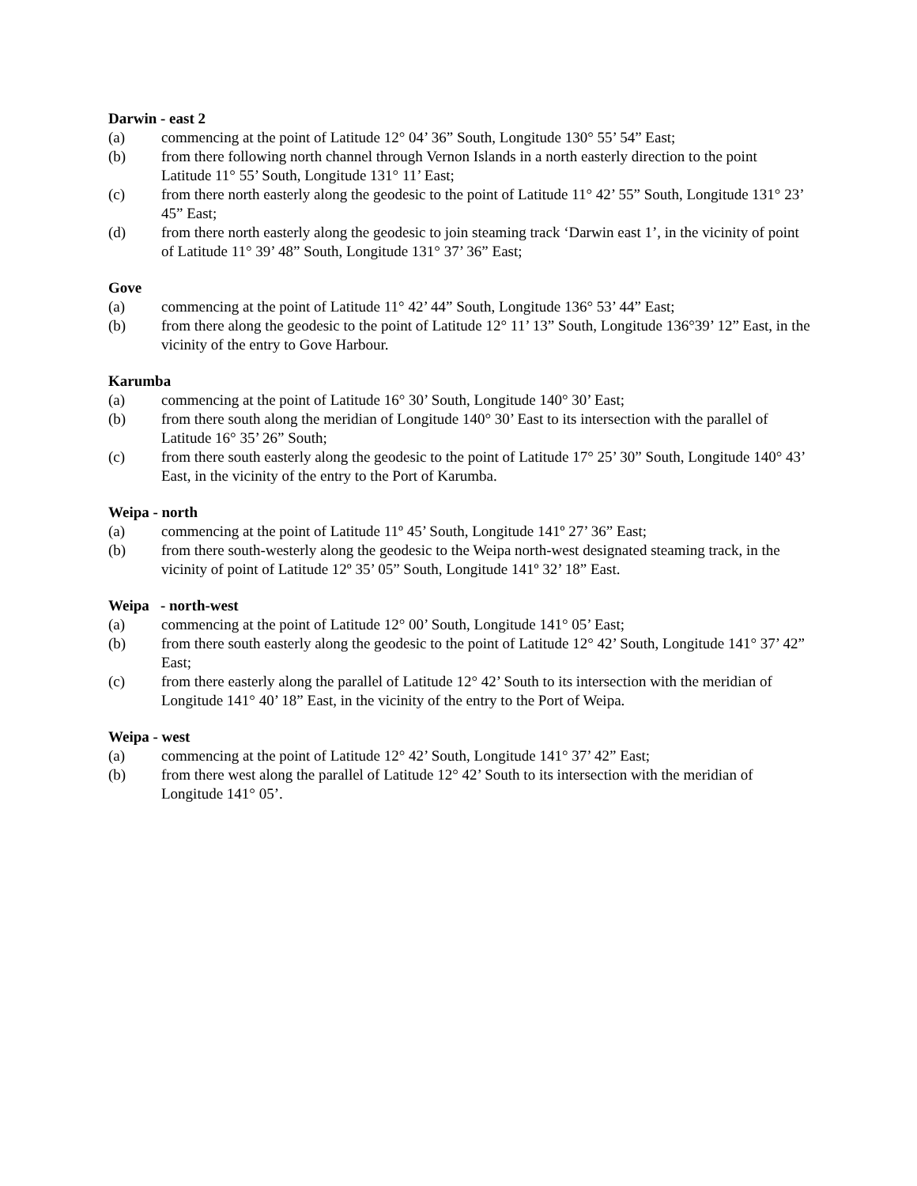Darwin - east 2
(a) commencing at the point of Latitude 12° 04’ 36” South, Longitude 130° 55’ 54” East;
(b) from there following north channel through Vernon Islands in a north easterly direction to the point Latitude 11° 55’ South, Longitude 131° 11’ East;
(c) from there north easterly along the geodesic to the point of Latitude 11° 42’ 55” South, Longitude 131° 23’ 45” East;
(d) from there north easterly along the geodesic to join steaming track ‘Darwin east 1’, in the vicinity of point of Latitude 11° 39’ 48” South, Longitude 131° 37’ 36” East;
Gove
(a) commencing at the point of Latitude 11° 42’ 44” South, Longitude 136° 53’ 44” East;
(b) from there along the geodesic to the point of Latitude 12° 11’ 13” South, Longitude 136°39’ 12” East, in the vicinity of the entry to Gove Harbour.
Karumba
(a) commencing at the point of Latitude 16° 30’ South, Longitude 140° 30’ East;
(b) from there south along the meridian of Longitude 140° 30’ East to its intersection with the parallel of Latitude 16° 35’ 26” South;
(c) from there south easterly along the geodesic to the point of Latitude 17° 25’ 30” South, Longitude 140° 43’ East, in the vicinity of the entry to the Port of Karumba.
Weipa - north
(a) commencing at the point of Latitude 11º 45’ South, Longitude 141º 27’ 36” East;
(b) from there south-westerly along the geodesic to the Weipa north-west designated steaming track, in the vicinity of point of Latitude 12º 35’ 05” South, Longitude 141º 32’ 18” East.
Weipa - north-west
(a) commencing at the point of Latitude 12° 00’ South, Longitude 141° 05’ East;
(b) from there south easterly along the geodesic to the point of Latitude 12° 42’ South, Longitude 141° 37’ 42” East;
(c) from there easterly along the parallel of Latitude 12° 42’ South to its intersection with the meridian of Longitude 141° 40’ 18” East, in the vicinity of the entry to the Port of Weipa.
Weipa - west
(a) commencing at the point of Latitude 12° 42’ South, Longitude 141° 37’ 42” East;
(b) from there west along the parallel of Latitude 12° 42’ South to its intersection with the meridian of Longitude 141° 05’.